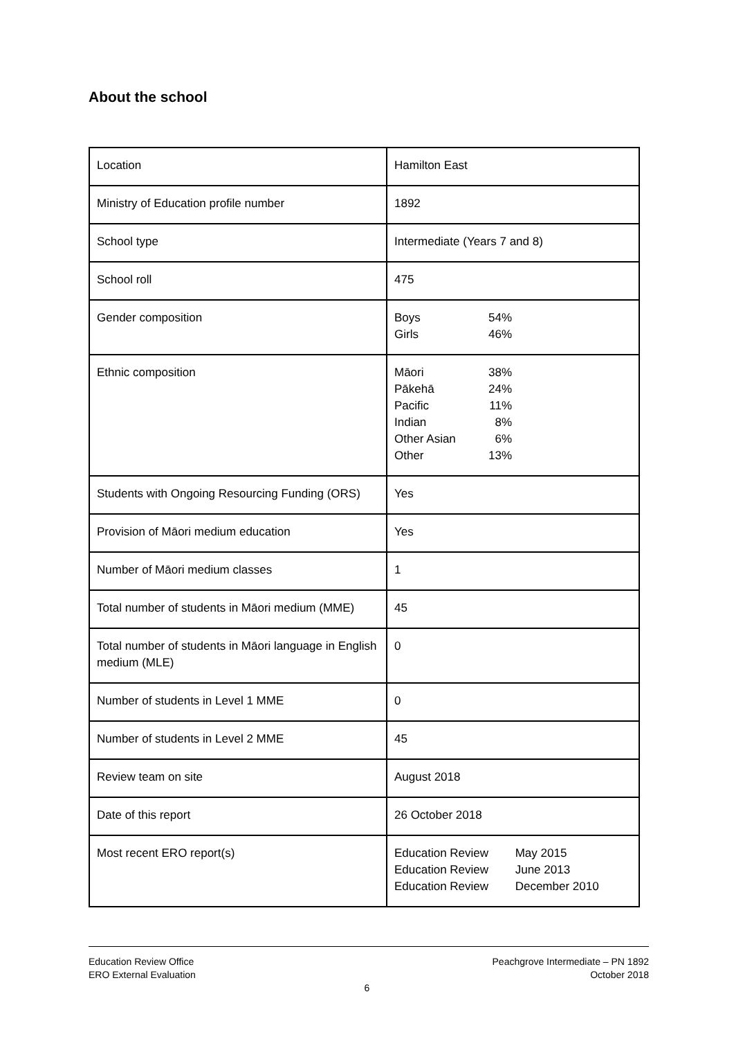About the school
| Location | Hamilton East |
| Ministry of Education profile number | 1892 |
| School type | Intermediate (Years 7 and 8) |
| School roll | 475 |
| Gender composition | / Boys / 54% / / Girls / 46% / |
| Ethnic composition | / Māori / 38% / / Pākehā / 24% / / Pacific / 11% / / Indian / 8% / / Other Asian / 6% / / Other / 13% / |
| Students with Ongoing Resourcing Funding (ORS) | Yes |
| Provision of Māori medium education | Yes |
| Number of Māori medium classes | 1 |
| Total number of students in Māori medium (MME) | 45 |
| Total number of students in Māori language in English medium (MLE) | 0 |
| Number of students in Level 1 MME | 0 |
| Number of students in Level 2 MME | 45 |
| Review team on site | August 2018 |
| Date of this report | 26 October 2018 |
| Most recent ERO report(s) | / Education Review / May 2015 / / Education Review / June 2013 / / Education Review / December 2010 / |
Education Review Office
ERO External Evaluation
Peachgrove Intermediate – PN 1892
October 2018
6